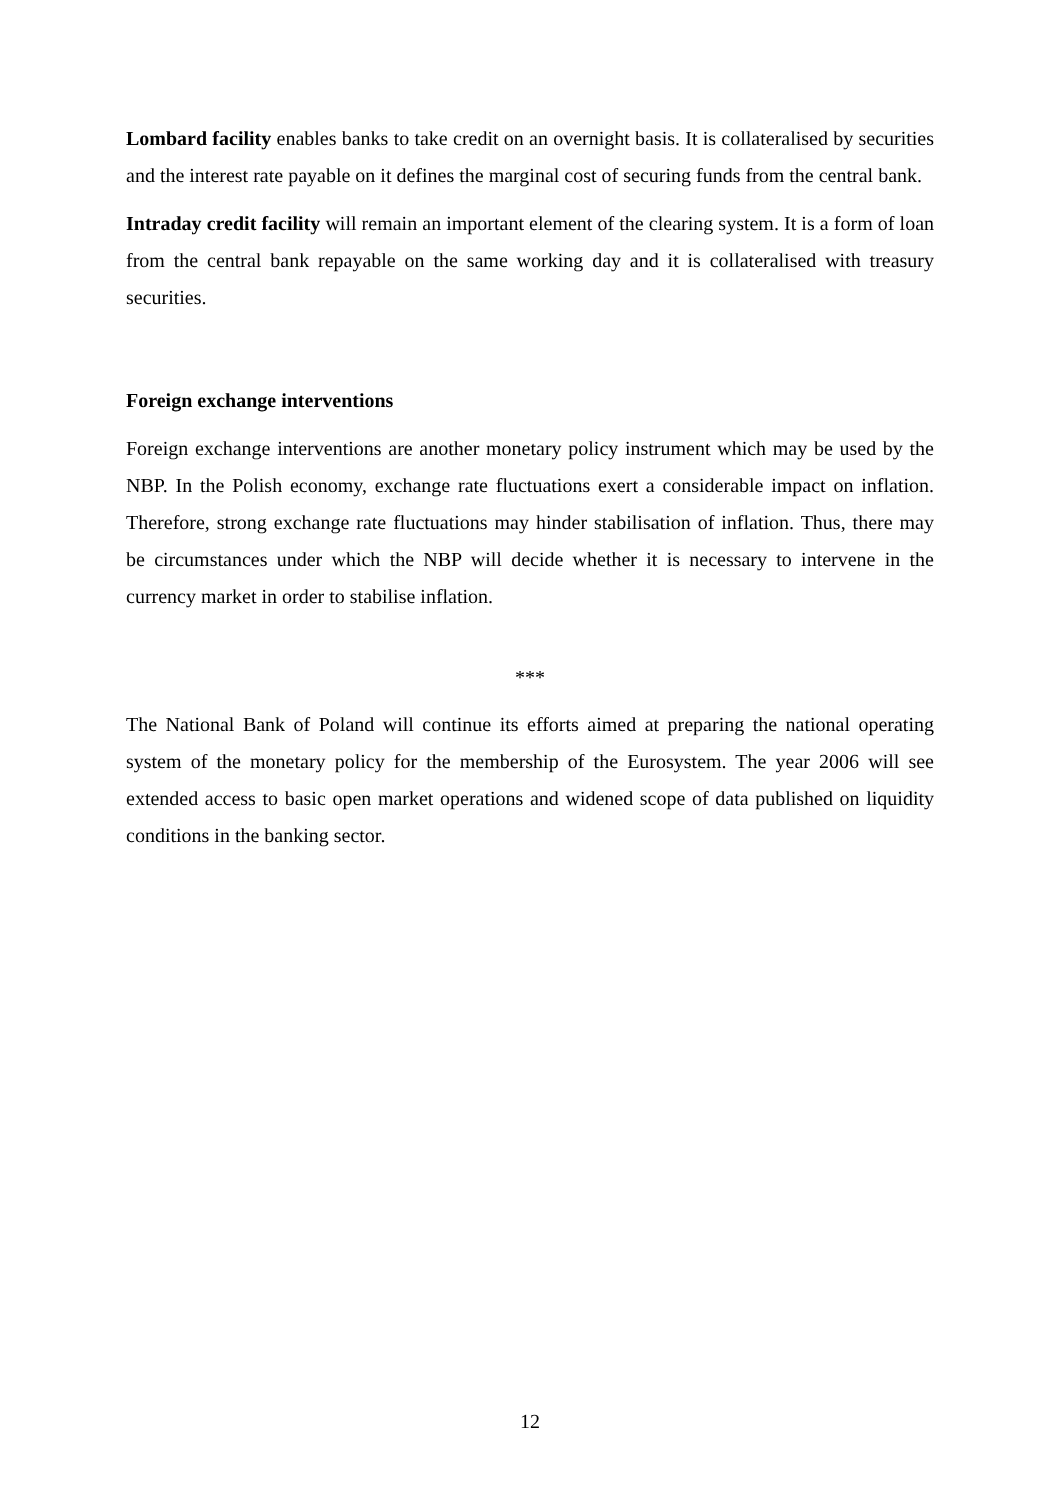Lombard facility enables banks to take credit on an overnight basis. It is collateralised by securities and the interest rate payable on it defines the marginal cost of securing funds from the central bank.
Intraday credit facility will remain an important element of the clearing system. It is a form of loan from the central bank repayable on the same working day and it is collateralised with treasury securities.
Foreign exchange interventions
Foreign exchange interventions are another monetary policy instrument which may be used by the NBP. In the Polish economy, exchange rate fluctuations exert a considerable impact on inflation. Therefore, strong exchange rate fluctuations may hinder stabilisation of inflation. Thus, there may be circumstances under which the NBP will decide whether it is necessary to intervene in the currency market in order to stabilise inflation.
***
The National Bank of Poland will continue its efforts aimed at preparing the national operating system of the monetary policy for the membership of the Eurosystem. The year 2006 will see extended access to basic open market operations and widened scope of data published on liquidity conditions in the banking sector.
12